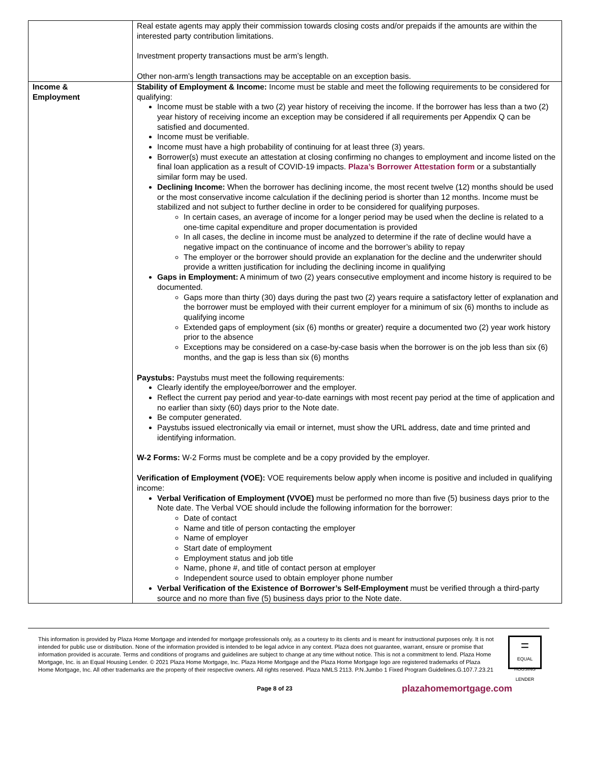| | Real estate agents may apply their commission towards closing costs and/or prepaids if the amounts are within the interested party contribution limitations. Investment property transactions must be arm’s length. Other non-arm’s length transactions may be acceptable on an exception basis. |
| Income & Employment | Stability of Employment & Income: Income must be stable and meet the following requirements to be considered for qualifying: Income must be stable with a two (2) year history of receiving the income. If the borrower has less than a two (2) year history of receiving income an exception may be considered if all requirements per Appendix Q can be satisfied and documented. Income must be verifiable. Income must have a high probability of continuing for at least three (3) years. Borrower(s) must execute an attestation at closing confirming no changes to employment and income listed on the final loan application as a result of COVID-19 impacts. Plaza’s Borrower Attestation form or a substantially similar form may be used. Declining Income: When the borrower has declining income, the most recent twelve (12) months should be used or the most conservative income calculation if the declining period is shorter than 12 months. Income must be stabilized and not subject to further decline in order to be considered for qualifying purposes. In certain cases, an average of income for a longer period may be used when the decline is related to a one-time capital expenditure and proper documentation is provided In all cases, the decline in income must be analyzed to determine if the rate of decline would have a negative impact on the continuance of income and the borrower’s ability to repay The employer or the borrower should provide an explanation for the decline and the underwriter should provide a written justification for including the declining income in qualifying Gaps in Employment: A minimum of two (2) years consecutive employment and income history is required to be documented. Gaps more than thirty (30) days during the past two (2) years require a satisfactory letter of explanation and the borrower must be employed with their current employer for a minimum of six (6) months to include as qualifying income Extended gaps of employment (six (6) months or greater) require a documented two (2) year work history prior to the absence Exceptions may be considered on a case-by-case basis when the borrower is on the job less than six (6) months, and the gap is less than six (6) months Paystubs: Paystubs must meet the following requirements: Clearly identify the employee/borrower and the employer. Reflect the current pay period and year-to-date earnings with most recent pay period at the time of application and no earlier than sixty (60) days prior to the Note date. Be computer generated. Paystubs issued electronically via email or internet, must show the URL address, date and time printed and identifying information. W-2 Forms: W-2 Forms must be complete and be a copy provided by the employer. Verification of Employment (VOE): VOE requirements below apply when income is positive and included in qualifying income: Verbal Verification of Employment (VVOE) must be performed no more than five (5) business days prior to the Note date. The Verbal VOE should include the following information for the borrower: Date of contact Name and title of person contacting the employer Name of employer Start date of employment Employment status and job title Name, phone #, and title of contact person at employer Independent source used to obtain employer phone number Verbal Verification of the Existence of Borrower’s Self-Employment must be verified through a third-party source and no more than five (5) business days prior to the Note date. |
This information is provided by Plaza Home Mortgage and intended for mortgage professionals only, as a courtesy to its clients and is meant for instructional purposes only. It is not intended for public use or distribution. None of the information provided is intended to be legal advice in any context. Plaza does not guarantee, warrant, ensure or promise that information provided is accurate. Terms and conditions of programs and guidelines are subject to change at any time without notice. This is not a commitment to lend. Plaza Home Mortgage, Inc. is an Equal Housing Lender. © 2021 Plaza Home Mortgage, Inc. Plaza Home Mortgage and the Plaza Home Mortgage logo are registered trademarks of Plaza Home Mortgage, Inc. All other trademarks are the property of their respective owners. All rights reserved. Plaza NMLS 2113. P.N.Jumbo 1 Fixed Program Guidelines.G.107.7.23.21
=
EQUAL HOUSING LENDER
Page 8 of 23 plazahomemortgage.com